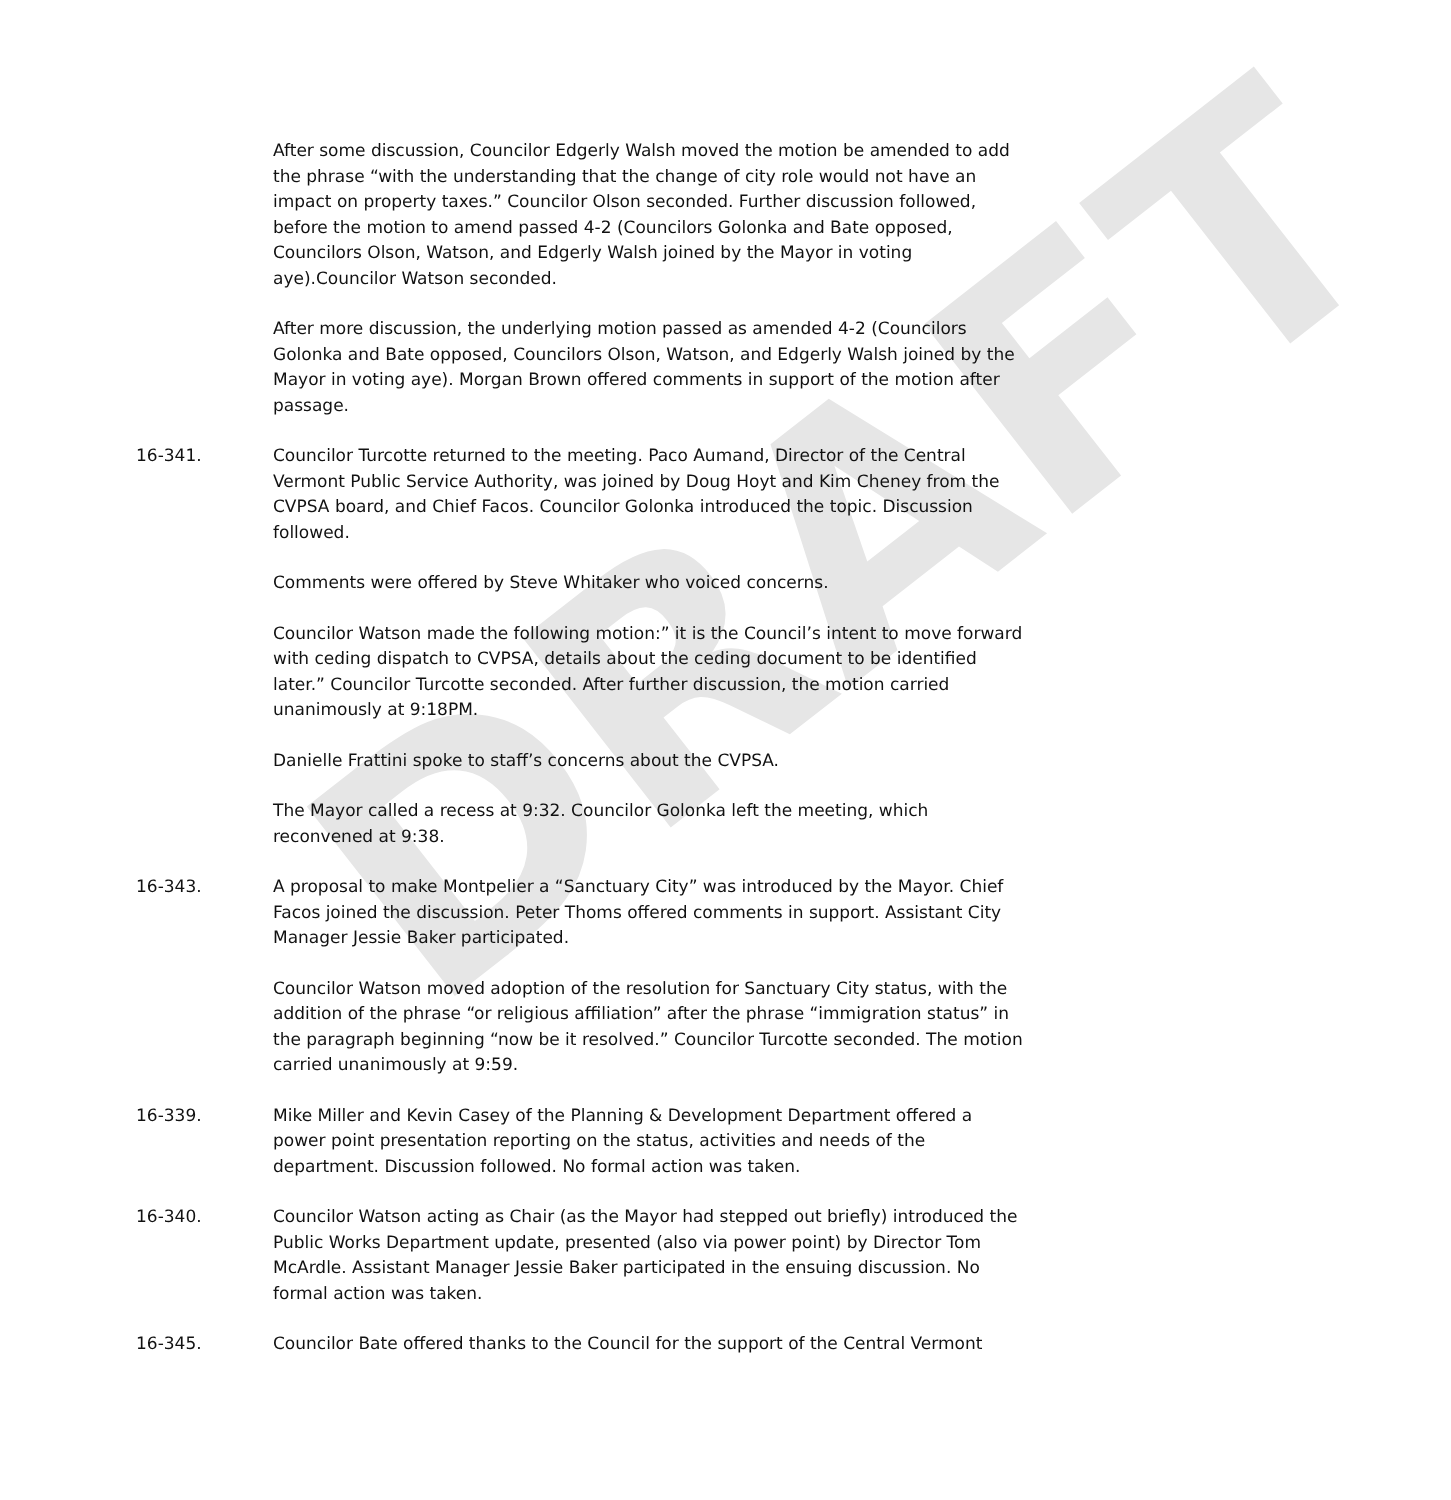DRAFT
After some discussion, Councilor Edgerly Walsh moved the motion be amended to add the phrase “with the understanding that the change of city role would not have an impact on property taxes.” Councilor Olson seconded. Further discussion followed, before the motion to amend passed 4-2 (Councilors Golonka and Bate opposed, Councilors Olson, Watson, and Edgerly Walsh joined by the Mayor in voting aye).Councilor Watson seconded.
After more discussion, the underlying motion passed as amended 4-2 (Councilors Golonka and Bate opposed, Councilors Olson, Watson, and Edgerly Walsh joined by the Mayor in voting aye). Morgan Brown offered comments in support of the motion after passage.
16-341. Councilor Turcotte returned to the meeting. Paco Aumand, Director of the Central Vermont Public Service Authority, was joined by Doug Hoyt and Kim Cheney from the CVPSA board, and Chief Facos. Councilor Golonka introduced the topic. Discussion followed.
Comments were offered by Steve Whitaker who voiced concerns.
Councilor Watson made the following motion:” it is the Council’s intent to move forward with ceding dispatch to CVPSA, details about the ceding document to be identified later.” Councilor Turcotte seconded. After further discussion, the motion carried unanimously at 9:18PM.
Danielle Frattini spoke to staff’s concerns about the CVPSA.
The Mayor called a recess at 9:32. Councilor Golonka left the meeting, which reconvened at 9:38.
16-343. A proposal to make Montpelier a “Sanctuary City” was introduced by the Mayor. Chief Facos joined the discussion. Peter Thoms offered comments in support. Assistant City Manager Jessie Baker participated.
Councilor Watson moved adoption of the resolution for Sanctuary City status, with the addition of the phrase “or religious affiliation” after the phrase “immigration status” in the paragraph beginning “now be it resolved.” Councilor Turcotte seconded. The motion carried unanimously at 9:59.
16-339. Mike Miller and Kevin Casey of the Planning & Development Department offered a power point presentation reporting on the status, activities and needs of the department. Discussion followed. No formal action was taken.
16-340. Councilor Watson acting as Chair (as the Mayor had stepped out briefly) introduced the Public Works Department update, presented (also via power point) by Director Tom McArdle. Assistant Manager Jessie Baker participated in the ensuing discussion. No formal action was taken.
16-345. Councilor Bate offered thanks to the Council for the support of the Central Vermont